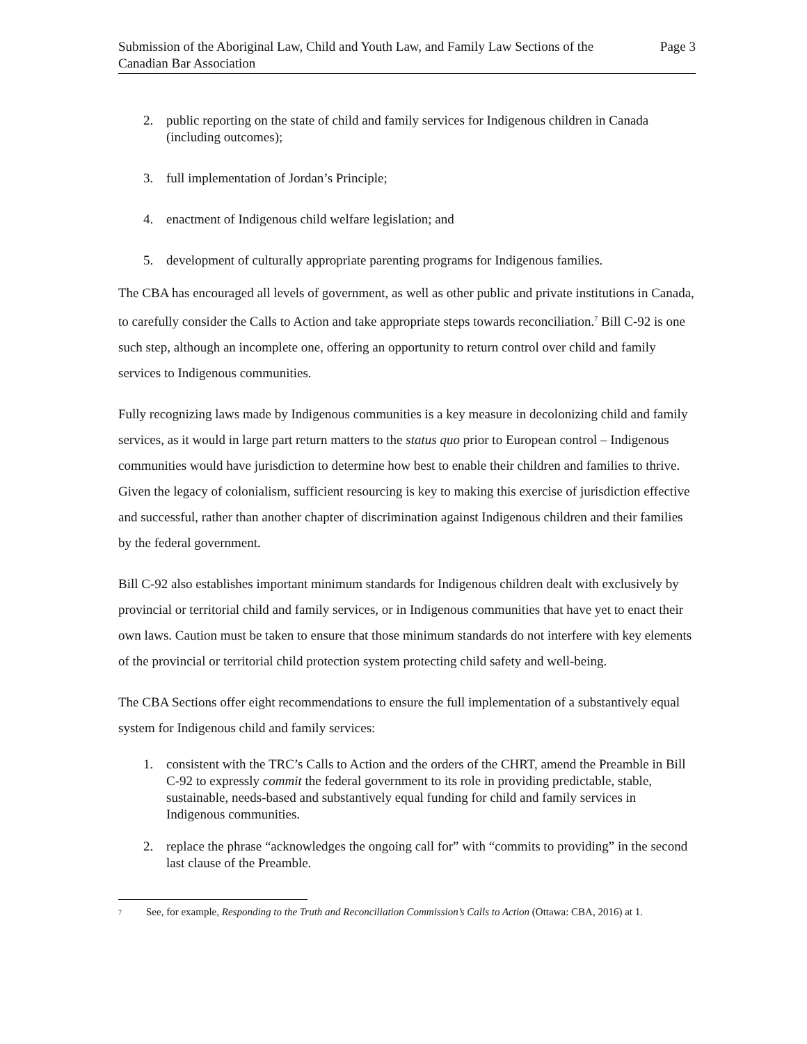Submission of the Aboriginal Law, Child and Youth Law, and Family Law Sections of the Canadian Bar Association
Page 3
2. public reporting on the state of child and family services for Indigenous children in Canada (including outcomes);
3. full implementation of Jordan’s Principle;
4. enactment of Indigenous child welfare legislation; and
5. development of culturally appropriate parenting programs for Indigenous families.
The CBA has encouraged all levels of government, as well as other public and private institutions in Canada, to carefully consider the Calls to Action and take appropriate steps towards reconciliation.<sup>7</sup> Bill C-92 is one such step, although an incomplete one, offering an opportunity to return control over child and family services to Indigenous communities.
Fully recognizing laws made by Indigenous communities is a key measure in decolonizing child and family services, as it would in large part return matters to the status quo prior to European control – Indigenous communities would have jurisdiction to determine how best to enable their children and families to thrive. Given the legacy of colonialism, sufficient resourcing is key to making this exercise of jurisdiction effective and successful, rather than another chapter of discrimination against Indigenous children and their families by the federal government.
Bill C-92 also establishes important minimum standards for Indigenous children dealt with exclusively by provincial or territorial child and family services, or in Indigenous communities that have yet to enact their own laws. Caution must be taken to ensure that those minimum standards do not interfere with key elements of the provincial or territorial child protection system protecting child safety and well-being.
The CBA Sections offer eight recommendations to ensure the full implementation of a substantively equal system for Indigenous child and family services:
1. consistent with the TRC’s Calls to Action and the orders of the CHRT, amend the Preamble in Bill C-92 to expressly commit the federal government to its role in providing predictable, stable, sustainable, needs-based and substantively equal funding for child and family services in Indigenous communities.
2. replace the phrase “acknowledges the ongoing call for” with “commits to providing” in the second last clause of the Preamble.
7
See, for example, Responding to the Truth and Reconciliation Commission’s Calls to Action (Ottawa: CBA, 2016) at 1.